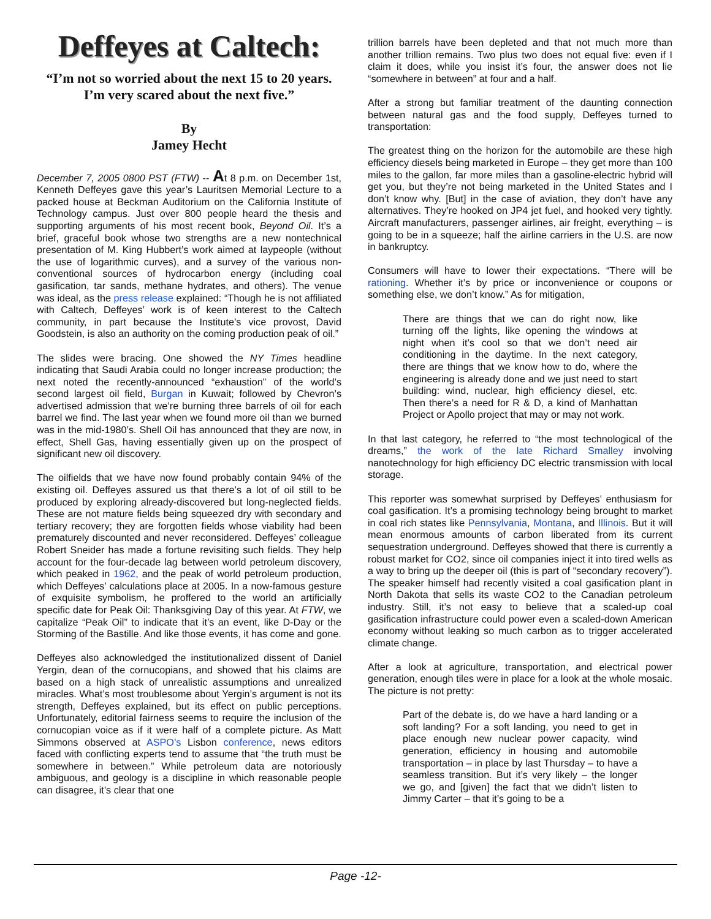Deffeyes at Caltech:
“I’m not so worried about the next 15 to 20 years. I’m very scared about the next five.”
By
Jamey Hecht
December 7, 2005 0800 PST (FTW) -- At 8 p.m. on December 1st, Kenneth Deffeyes gave this year’s Lauritsen Memorial Lecture to a packed house at Beckman Auditorium on the California Institute of Technology campus. Just over 800 people heard the thesis and supporting arguments of his most recent book, Beyond Oil. It’s a brief, graceful book whose two strengths are a new nontechnical presentation of M. King Hubbert’s work aimed at laypeople (without the use of logarithmic curves), and a survey of the various non-conventional sources of hydrocarbon energy (including coal gasification, tar sands, methane hydrates, and others). The venue was ideal, as the press release explained: “Though he is not affiliated with Caltech, Deffeyes’ work is of keen interest to the Caltech community, in part because the Institute’s vice provost, David Goodstein, is also an authority on the coming production peak of oil.”
The slides were bracing. One showed the NY Times headline indicating that Saudi Arabia could no longer increase production; the next noted the recently-announced “exhaustion” of the world’s second largest oil field, Burgan in Kuwait; followed by Chevron’s advertised admission that we’re burning three barrels of oil for each barrel we find. The last year when we found more oil than we burned was in the mid-1980’s. Shell Oil has announced that they are now, in effect, Shell Gas, having essentially given up on the prospect of significant new oil discovery.
The oilfields that we have now found probably contain 94% of the existing oil. Deffeyes assured us that there’s a lot of oil still to be produced by exploring already-discovered but long-neglected fields. These are not mature fields being squeezed dry with secondary and tertiary recovery; they are forgotten fields whose viability had been prematurely discounted and never reconsidered. Deffeyes’ colleague Robert Sneider has made a fortune revisiting such fields. They help account for the four-decade lag between world petroleum discovery, which peaked in 1962, and the peak of world petroleum production, which Deffeyes’ calculations place at 2005. In a now-famous gesture of exquisite symbolism, he proffered to the world an artificially specific date for Peak Oil: Thanksgiving Day of this year. At FTW, we capitalize “Peak Oil” to indicate that it’s an event, like D-Day or the Storming of the Bastille. And like those events, it has come and gone.
Deffeyes also acknowledged the institutionalized dissent of Daniel Yergin, dean of the cornucopians, and showed that his claims are based on a high stack of unrealistic assumptions and unrealized miracles. What’s most troublesome about Yergin’s argument is not its strength, Deffeyes explained, but its effect on public perceptions. Unfortunately, editorial fairness seems to require the inclusion of the cornucopian voice as if it were half of a complete picture. As Matt Simmons observed at ASPO’s Lisbon conference, news editors faced with conflicting experts tend to assume that “the truth must be somewhere in between.” While petroleum data are notoriously ambiguous, and geology is a discipline in which reasonable people can disagree, it’s clear that one
trillion barrels have been depleted and that not much more than another trillion remains. Two plus two does not equal five: even if I claim it does, while you insist it’s four, the answer does not lie “somewhere in between” at four and a half.
After a strong but familiar treatment of the daunting connection between natural gas and the food supply, Deffeyes turned to transportation:
The greatest thing on the horizon for the automobile are these high efficiency diesels being marketed in Europe – they get more than 100 miles to the gallon, far more miles than a gasoline-electric hybrid will get you, but they’re not being marketed in the United States and I don’t know why. [But] in the case of aviation, they don’t have any alternatives. They’re hooked on JP4 jet fuel, and hooked very tightly. Aircraft manufacturers, passenger airlines, air freight, everything – is going to be in a squeeze; half the airline carriers in the U.S. are now in bankruptcy.
Consumers will have to lower their expectations. “There will be rationing. Whether it’s by price or inconvenience or coupons or something else, we don’t know.” As for mitigation,
There are things that we can do right now, like turning off the lights, like opening the windows at night when it’s cool so that we don’t need air conditioning in the daytime. In the next category, there are things that we know how to do, where the engineering is already done and we just need to start building: wind, nuclear, high efficiency diesel, etc. Then there’s a need for R & D, a kind of Manhattan Project or Apollo project that may or may not work.
In that last category, he referred to “the most technological of the dreams,” the work of the late Richard Smalley involving nanotechnology for high efficiency DC electric transmission with local storage.
This reporter was somewhat surprised by Deffeyes’ enthusiasm for coal gasification. It’s a promising technology being brought to market in coal rich states like Pennsylvania, Montana, and Illinois. But it will mean enormous amounts of carbon liberated from its current sequestration underground. Deffeyes showed that there is currently a robust market for CO2, since oil companies inject it into tired wells as a way to bring up the deeper oil (this is part of “secondary recovery”). The speaker himself had recently visited a coal gasification plant in North Dakota that sells its waste CO2 to the Canadian petroleum industry. Still, it’s not easy to believe that a scaled-up coal gasification infrastructure could power even a scaled-down American economy without leaking so much carbon as to trigger accelerated climate change.
After a look at agriculture, transportation, and electrical power generation, enough tiles were in place for a look at the whole mosaic. The picture is not pretty:
Part of the debate is, do we have a hard landing or a soft landing? For a soft landing, you need to get in place enough new nuclear power capacity, wind generation, efficiency in housing and automobile transportation – in place by last Thursday – to have a seamless transition. But it’s very likely – the longer we go, and [given] the fact that we didn’t listen to Jimmy Carter – that it’s going to be a
Page -12-